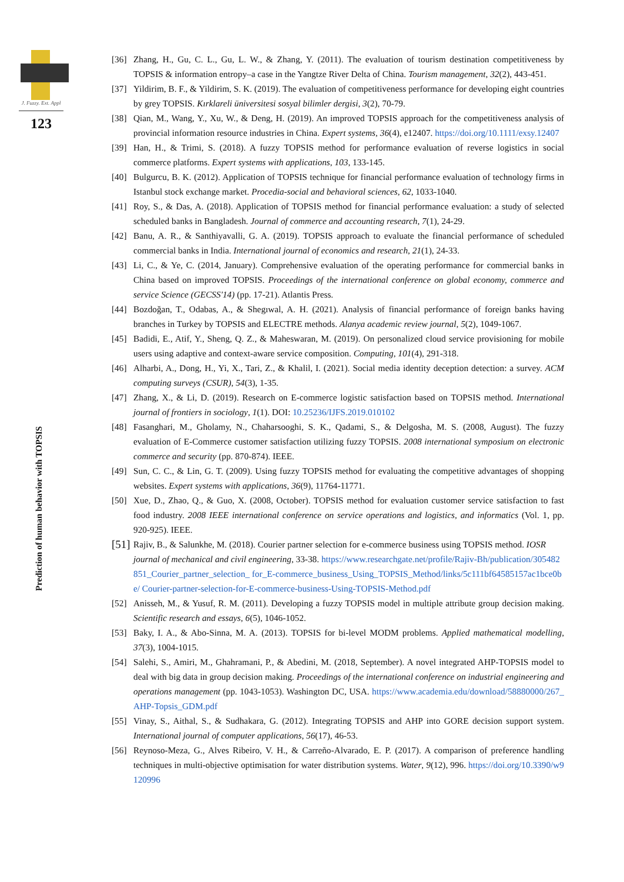J. Fuzzy. Ext. Appl
123
Prediction of human behavior with TOPSIS
[36] Zhang, H., Gu, C. L., Gu, L. W., & Zhang, Y. (2011). The evaluation of tourism destination competitiveness by TOPSIS & information entropy–a case in the Yangtze River Delta of China. Tourism management, 32(2), 443-451.
[37] Yildirim, B. F., & Yildirim, S. K. (2019). The evaluation of competitiveness performance for developing eight countries by grey TOPSIS. Kırklareli üniversitesi sosyal bilimler dergisi, 3(2), 70-79.
[38] Qian, M., Wang, Y., Xu, W., & Deng, H. (2019). An improved TOPSIS approach for the competitiveness analysis of provincial information resource industries in China. Expert systems, 36(4), e12407. https://doi.org/10.1111/exsy.12407
[39] Han, H., & Trimi, S. (2018). A fuzzy TOPSIS method for performance evaluation of reverse logistics in social commerce platforms. Expert systems with applications, 103, 133-145.
[40] Bulgurcu, B. K. (2012). Application of TOPSIS technique for financial performance evaluation of technology firms in Istanbul stock exchange market. Procedia-social and behavioral sciences, 62, 1033-1040.
[41] Roy, S., & Das, A. (2018). Application of TOPSIS method for financial performance evaluation: a study of selected scheduled banks in Bangladesh. Journal of commerce and accounting research, 7(1), 24-29.
[42] Banu, A. R., & Santhiyavalli, G. A. (2019). TOPSIS approach to evaluate the financial performance of scheduled commercial banks in India. International journal of economics and research, 21(1), 24-33.
[43] Li, C., & Ye, C. (2014, January). Comprehensive evaluation of the operating performance for commercial banks in China based on improved TOPSIS. Proceedings of the international conference on global economy, commerce and service Science (GECSS'14) (pp. 17-21). Atlantis Press.
[44] Bozdoğan, T., Odabas, A., & Shegıwal, A. H. (2021). Analysis of financial performance of foreign banks having branches in Turkey by TOPSIS and ELECTRE methods. Alanya academic review journal, 5(2), 1049-1067.
[45] Badidi, E., Atif, Y., Sheng, Q. Z., & Maheswaran, M. (2019). On personalized cloud service provisioning for mobile users using adaptive and context-aware service composition. Computing, 101(4), 291-318.
[46] Alharbi, A., Dong, H., Yi, X., Tari, Z., & Khalil, I. (2021). Social media identity deception detection: a survey. ACM computing surveys (CSUR), 54(3), 1-35.
[47] Zhang, X., & Li, D. (2019). Research on E-commerce logistic satisfaction based on TOPSIS method. International journal of frontiers in sociology, 1(1). DOI: 10.25236/IJFS.2019.010102
[48] Fasanghari, M., Gholamy, N., Chaharsooghi, S. K., Qadami, S., & Delgosha, M. S. (2008, August). The fuzzy evaluation of E-Commerce customer satisfaction utilizing fuzzy TOPSIS. 2008 international symposium on electronic commerce and security (pp. 870-874). IEEE.
[49] Sun, C. C., & Lin, G. T. (2009). Using fuzzy TOPSIS method for evaluating the competitive advantages of shopping websites. Expert systems with applications, 36(9), 11764-11771.
[50] Xue, D., Zhao, Q., & Guo, X. (2008, October). TOPSIS method for evaluation customer service satisfaction to fast food industry. 2008 IEEE international conference on service operations and logistics, and informatics (Vol. 1, pp. 920-925). IEEE.
[51] Rajiv, B., & Salunkhe, M. (2018). Courier partner selection for e-commerce business using TOPSIS method. IOSR journal of mechanical and civil engineering, 33-38. https://www.researchgate.net/profile/Rajiv-Bh/publication/305482851_Courier_partner_selection_ for_E-commerce_business_Using_TOPSIS_Method/links/5c111bf64585157ac1bce0be/ Courier-partner-selection-for-E-commerce-business-Using-TOPSIS-Method.pdf
[52] Anisseh, M., & Yusuf, R. M. (2011). Developing a fuzzy TOPSIS model in multiple attribute group decision making. Scientific research and essays, 6(5), 1046-1052.
[53] Baky, I. A., & Abo-Sinna, M. A. (2013). TOPSIS for bi-level MODM problems. Applied mathematical modelling, 37(3), 1004-1015.
[54] Salehi, S., Amiri, M., Ghahramani, P., & Abedini, M. (2018, September). A novel integrated AHP-TOPSIS model to deal with big data in group decision making. Proceedings of the international conference on industrial engineering and operations management (pp. 1043-1053). Washington DC, USA. https://www.academia.edu/download/58880000/267_AHP-Topsis_GDM.pdf
[55] Vinay, S., Aithal, S., & Sudhakara, G. (2012). Integrating TOPSIS and AHP into GORE decision support system. International journal of computer applications, 56(17), 46-53.
[56] Reynoso-Meza, G., Alves Ribeiro, V. H., & Carreño-Alvarado, E. P. (2017). A comparison of preference handling techniques in multi-objective optimisation for water distribution systems. Water, 9(12), 996. https://doi.org/10.3390/w9120996